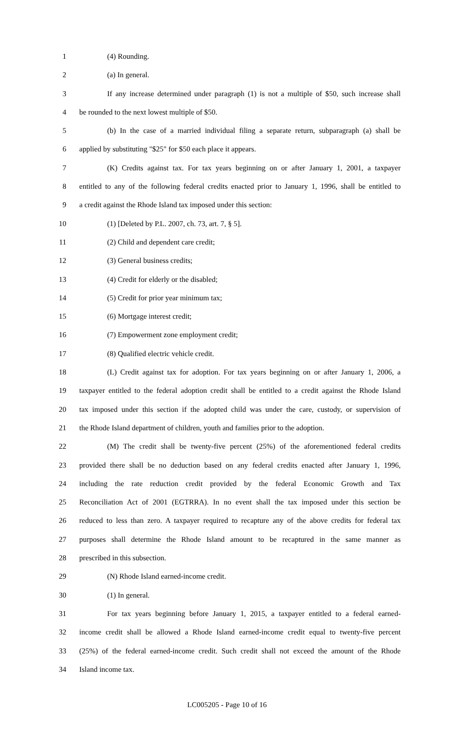1 (4) Rounding.
2 (a) In general.
3 If any increase determined under paragraph (1) is not a multiple of $50, such increase shall
4 be rounded to the next lowest multiple of $50.
5 (b) In the case of a married individual filing a separate return, subparagraph (a) shall be
6 applied by substituting "$25" for $50 each place it appears.
7 (K) Credits against tax. For tax years beginning on or after January 1, 2001, a taxpayer
8 entitled to any of the following federal credits enacted prior to January 1, 1996, shall be entitled to
9 a credit against the Rhode Island tax imposed under this section:
10 (1) [Deleted by P.L. 2007, ch. 73, art. 7, § 5].
11 (2) Child and dependent care credit;
12 (3) General business credits;
13 (4) Credit for elderly or the disabled;
14 (5) Credit for prior year minimum tax;
15 (6) Mortgage interest credit;
16 (7) Empowerment zone employment credit;
17 (8) Qualified electric vehicle credit.
18 (L) Credit against tax for adoption. For tax years beginning on or after January 1, 2006, a
19 taxpayer entitled to the federal adoption credit shall be entitled to a credit against the Rhode Island
20 tax imposed under this section if the adopted child was under the care, custody, or supervision of
21 the Rhode Island department of children, youth and families prior to the adoption.
22 (M) The credit shall be twenty-five percent (25%) of the aforementioned federal credits
23 provided there shall be no deduction based on any federal credits enacted after January 1, 1996,
24 including the rate reduction credit provided by the federal Economic Growth and Tax
25 Reconciliation Act of 2001 (EGTRRA). In no event shall the tax imposed under this section be
26 reduced to less than zero. A taxpayer required to recapture any of the above credits for federal tax
27 purposes shall determine the Rhode Island amount to be recaptured in the same manner as
28 prescribed in this subsection.
29 (N) Rhode Island earned-income credit.
30 (1) In general.
31 For tax years beginning before January 1, 2015, a taxpayer entitled to a federal earned-
32 income credit shall be allowed a Rhode Island earned-income credit equal to twenty-five percent
33 (25%) of the federal earned-income credit. Such credit shall not exceed the amount of the Rhode
34 Island income tax.
LC005205 - Page 10 of 16